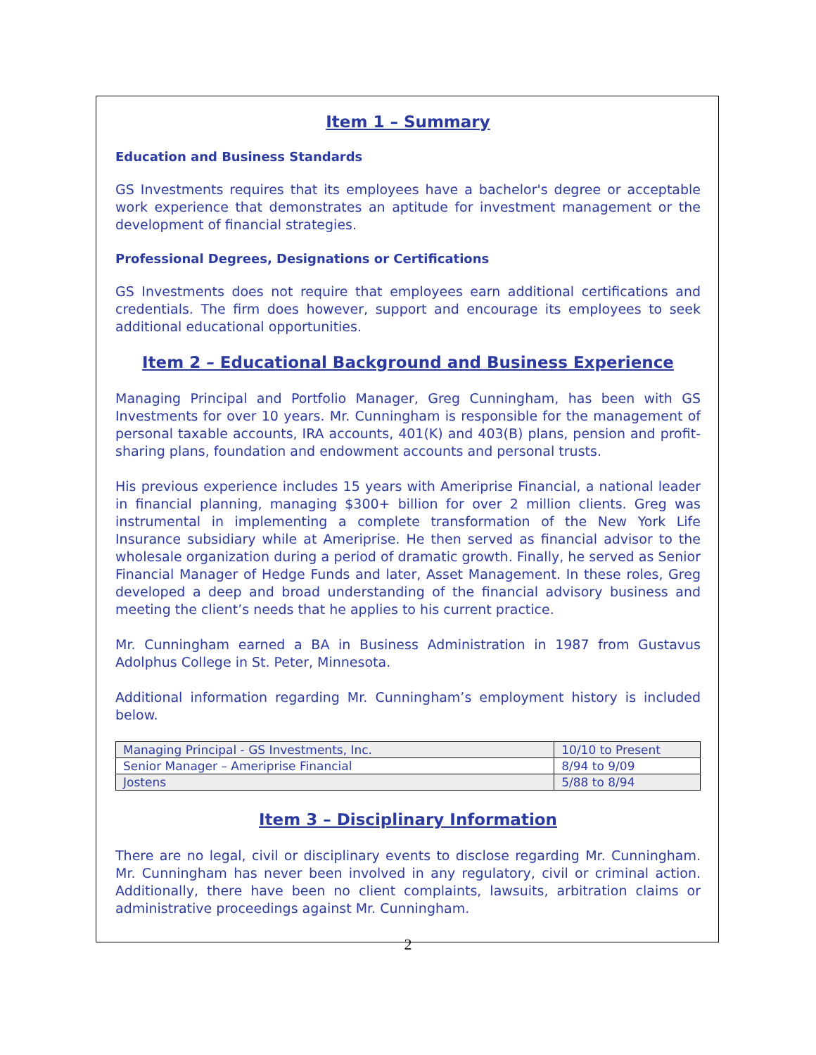Item 1 – Summary
Education and Business Standards
GS Investments requires that its employees have a bachelor's degree or acceptable work experience that demonstrates an aptitude for investment management or the development of financial strategies.
Professional Degrees, Designations or Certifications
GS Investments does not require that employees earn additional certifications and credentials. The firm does however, support and encourage its employees to seek additional educational opportunities.
Item 2 – Educational Background and Business Experience
Managing Principal and Portfolio Manager, Greg Cunningham, has been with GS Investments for over 10 years. Mr. Cunningham is responsible for the management of personal taxable accounts, IRA accounts, 401(K) and 403(B) plans, pension and profit-sharing plans, foundation and endowment accounts and personal trusts.
His previous experience includes 15 years with Ameriprise Financial, a national leader in financial planning, managing $300+ billion for over 2 million clients. Greg was instrumental in implementing a complete transformation of the New York Life Insurance subsidiary while at Ameriprise. He then served as financial advisor to the wholesale organization during a period of dramatic growth. Finally, he served as Senior Financial Manager of Hedge Funds and later, Asset Management. In these roles, Greg developed a deep and broad understanding of the financial advisory business and meeting the client’s needs that he applies to his current practice.
Mr. Cunningham earned a BA in Business Administration in 1987 from Gustavus Adolphus College in St. Peter, Minnesota.
Additional information regarding Mr. Cunningham’s employment history is included below.
| Managing Principal - GS Investments, Inc. | 10/10 to Present |
| Senior Manager – Ameriprise Financial | 8/94 to 9/09 |
| Jostens | 5/88 to 8/94 |
Item 3 – Disciplinary Information
There are no legal, civil or disciplinary events to disclose regarding Mr. Cunningham. Mr. Cunningham has never been involved in any regulatory, civil or criminal action. Additionally, there have been no client complaints, lawsuits, arbitration claims or administrative proceedings against Mr. Cunningham.
2